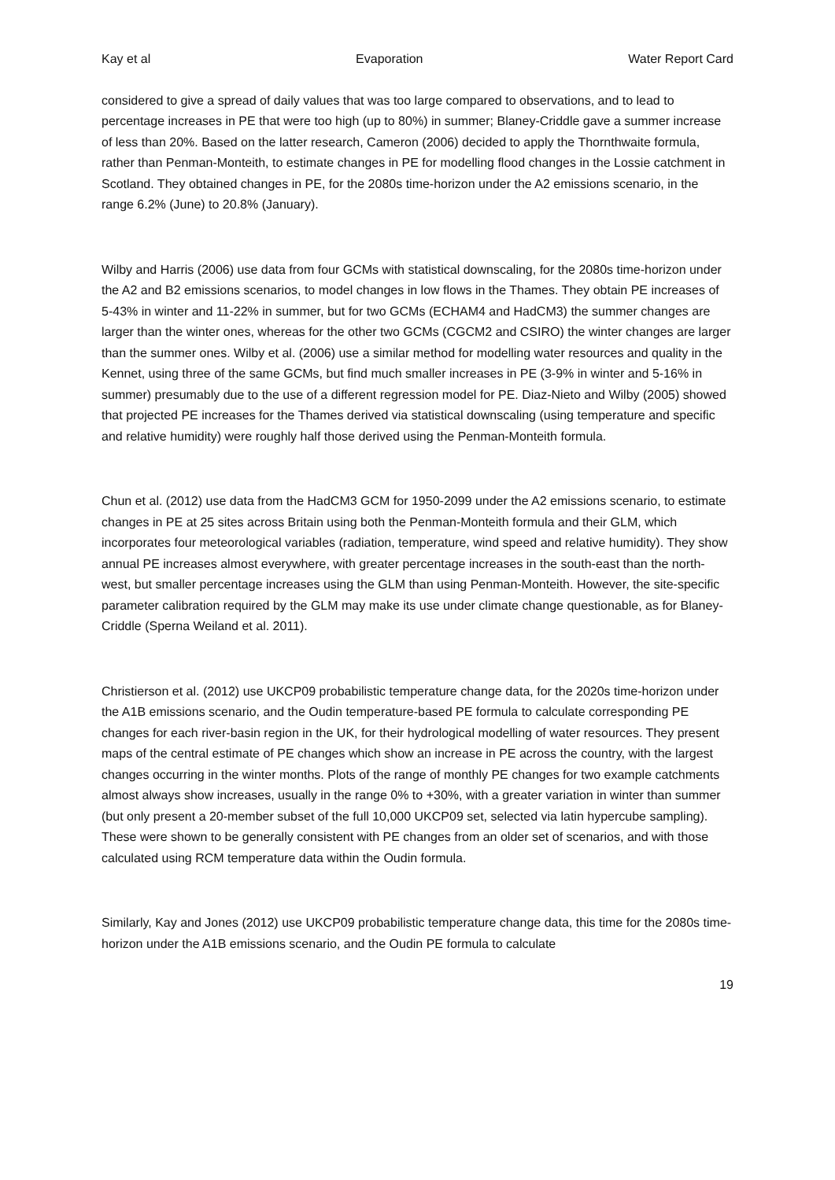Kay et al Evaporation Water Report Card
considered to give a spread of daily values that was too large compared to observations, and to lead to percentage increases in PE that were too high (up to 80%) in summer; Blaney-Criddle gave a summer increase of less than 20%. Based on the latter research, Cameron (2006) decided to apply the Thornthwaite formula, rather than Penman-Monteith, to estimate changes in PE for modelling flood changes in the Lossie catchment in Scotland. They obtained changes in PE, for the 2080s time-horizon under the A2 emissions scenario, in the range 6.2% (June) to 20.8% (January).
Wilby and Harris (2006) use data from four GCMs with statistical downscaling, for the 2080s time-horizon under the A2 and B2 emissions scenarios, to model changes in low flows in the Thames. They obtain PE increases of 5-43% in winter and 11-22% in summer, but for two GCMs (ECHAM4 and HadCM3) the summer changes are larger than the winter ones, whereas for the other two GCMs (CGCM2 and CSIRO) the winter changes are larger than the summer ones. Wilby et al. (2006) use a similar method for modelling water resources and quality in the Kennet, using three of the same GCMs, but find much smaller increases in PE (3-9% in winter and 5-16% in summer) presumably due to the use of a different regression model for PE. Diaz-Nieto and Wilby (2005) showed that projected PE increases for the Thames derived via statistical downscaling (using temperature and specific and relative humidity) were roughly half those derived using the Penman-Monteith formula.
Chun et al. (2012) use data from the HadCM3 GCM for 1950-2099 under the A2 emissions scenario, to estimate changes in PE at 25 sites across Britain using both the Penman-Monteith formula and their GLM, which incorporates four meteorological variables (radiation, temperature, wind speed and relative humidity). They show annual PE increases almost everywhere, with greater percentage increases in the south-east than the north-west, but smaller percentage increases using the GLM than using Penman-Monteith. However, the site-specific parameter calibration required by the GLM may make its use under climate change questionable, as for Blaney-Criddle (Sperna Weiland et al. 2011).
Christierson et al. (2012) use UKCP09 probabilistic temperature change data, for the 2020s time-horizon under the A1B emissions scenario, and the Oudin temperature-based PE formula to calculate corresponding PE changes for each river-basin region in the UK, for their hydrological modelling of water resources. They present maps of the central estimate of PE changes which show an increase in PE across the country, with the largest changes occurring in the winter months. Plots of the range of monthly PE changes for two example catchments almost always show increases, usually in the range 0% to +30%, with a greater variation in winter than summer (but only present a 20-member subset of the full 10,000 UKCP09 set, selected via latin hypercube sampling). These were shown to be generally consistent with PE changes from an older set of scenarios, and with those calculated using RCM temperature data within the Oudin formula.
Similarly, Kay and Jones (2012) use UKCP09 probabilistic temperature change data, this time for the 2080s time-horizon under the A1B emissions scenario, and the Oudin PE formula to calculate
19